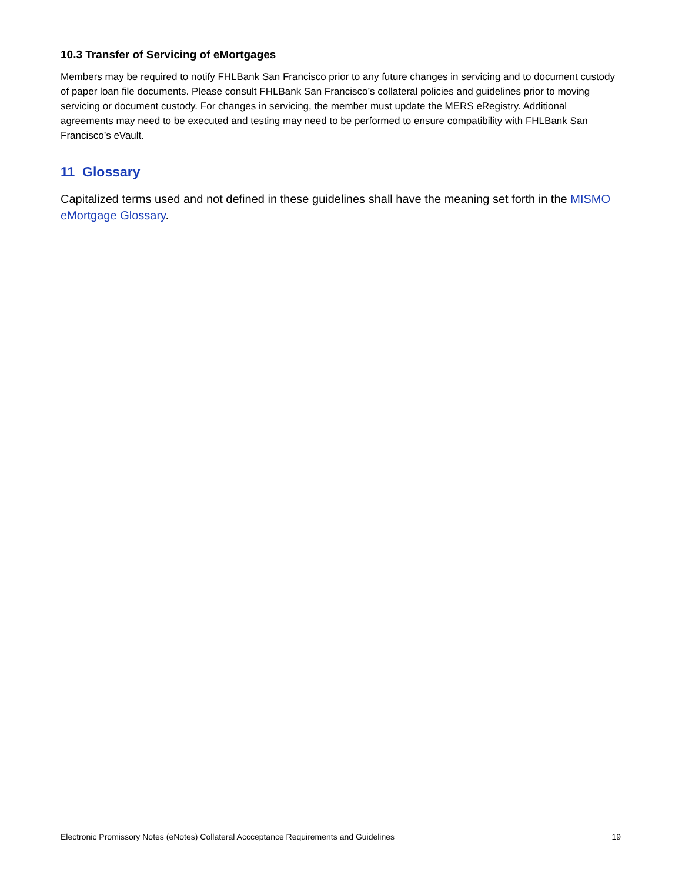10.3 Transfer of Servicing of eMortgages
Members may be required to notify FHLBank San Francisco prior to any future changes in servicing and to document custody of paper loan file documents. Please consult FHLBank San Francisco’s collateral policies and guidelines prior to moving servicing or document custody. For changes in servicing, the member must update the MERS eRegistry. Additional agreements may need to be executed and testing may need to be performed to ensure compatibility with FHLBank San Francisco’s eVault.
11 Glossary
Capitalized terms used and not defined in these guidelines shall have the meaning set forth in the MISMO eMortgage Glossary.
Electronic Promissory Notes (eNotes) Collateral Accceptance Requirements and Guidelines 19